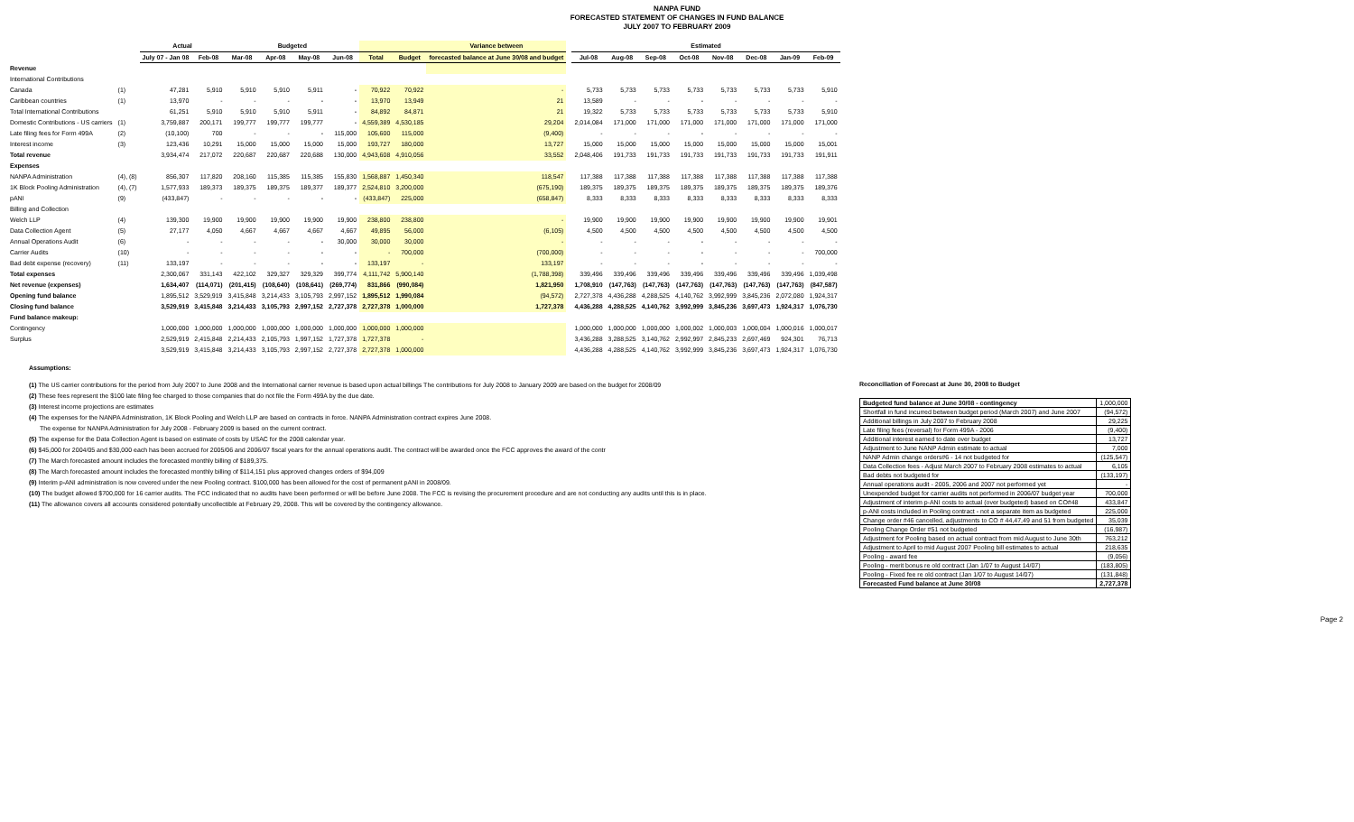NANPA FUND
FORECASTED STATEMENT OF CHANGES IN FUND BALANCE
JULY 2007 TO FEBRUARY 2009
| | | Actual | | Budgeted | | | | | | Variance between | | Estimated | | | | | | | |
| | | July 07 - Jan 08 | Feb-08 | Mar-08 | Apr-08 | May-08 | Jun-08 | Total | Budget | forecasted balance at June 30/08 and budget | | Jul-08 | Aug-08 | Sep-08 | Oct-08 | Nov-08 | Dec-08 | Jan-09 | Feb-09 |
| Revenue | | | | | | | | | | | | | | | | | | | |
| International Contributions | | | | | | | | | | | | | | | | | | | |
| Canada | (1) | 47,281 | 5,910 | 5,910 | 5,910 | 5,911 | - | 70,922 | 70,922 | - | | 5,733 | 5,733 | 5,733 | 5,733 | 5,733 | 5,733 | 5,733 | 5,910 |
| Caribbean countries | (1) | 13,970 | - | - | - | - | - | 13,970 | 13,949 | 21 | | 13,589 | - | - | - | - | - | - | - |
| Total International Contributions | | 61,251 | 5,910 | 5,910 | 5,910 | 5,911 | - | 84,892 | 84,871 | 21 | | 19,322 | 5,733 | 5,733 | 5,733 | 5,733 | 5,733 | 5,733 | 5,910 |
| Domestic Contributions - US carriers | (1) | 3,759,887 | 200,171 | 199,777 | 199,777 | 199,777 | - | 4,559,389 | 4,530,185 | 29,204 | | 2,014,084 | 171,000 | 171,000 | 171,000 | 171,000 | 171,000 | 171,000 | 171,000 |
| Late filing fees for Form 499A | (2) | (10,100) | 700 | - | - | - | 115,000 | 105,600 | 115,000 | (9,400) | | - | - | - | - | - | - | - | - |
| Interest income | (3) | 123,436 | 10,291 | 15,000 | 15,000 | 15,000 | 15,000 | 193,727 | 180,000 | 13,727 | | 15,000 | 15,000 | 15,000 | 15,000 | 15,000 | 15,000 | 15,000 | 15,001 |
| Total revenue | | 3,934,474 | 217,072 | 220,687 | 220,687 | 220,688 | 130,000 | 4,943,608 | 4,910,056 | 33,552 | | 2,048,406 | 191,733 | 191,733 | 191,733 | 191,733 | 191,733 | 191,733 | 191,911 |
| Expenses | | | | | | | | | | | | | | | | | | | |
| NANPA Administration | (4), (8) | 856,307 | 117,820 | 208,160 | 115,385 | 115,385 | 155,830 | 1,568,887 | 1,450,340 | 118,547 | | 117,388 | 117,388 | 117,388 | 117,388 | 117,388 | 117,388 | 117,388 | 117,388 |
| 1K Block Pooling Administration | (4), (7) | 1,577,933 | 189,373 | 189,375 | 189,375 | 189,377 | 189,377 | 2,524,810 | 3,200,000 | (675,190) | | 189,375 | 189,375 | 189,375 | 189,375 | 189,375 | 189,375 | 189,375 | 189,376 |
| pANI | (9) | (433,847) | - | - | - | - | - | (433,847) | 225,000 | (658,847) | | 8,333 | 8,333 | 8,333 | 8,333 | 8,333 | 8,333 | 8,333 | 8,333 |
| Billing and Collection | | | | | | | | | | | | | | | | | | | |
| Welch LLP | (4) | 139,300 | 19,900 | 19,900 | 19,900 | 19,900 | 19,900 | 238,800 | 238,800 | - | | 19,900 | 19,900 | 19,900 | 19,900 | 19,900 | 19,900 | 19,900 | 19,901 |
| Data Collection Agent | (5) | 27,177 | 4,050 | 4,667 | 4,667 | 4,667 | 4,667 | 49,895 | 56,000 | (6,105) | | 4,500 | 4,500 | 4,500 | 4,500 | 4,500 | 4,500 | 4,500 | 4,500 |
| Annual Operations Audit | (6) | - | - | - | - | - | 30,000 | 30,000 | 30,000 | - | | - | - | - | - | - | - | - | - |
| Carrier Audits | (10) | - | - | - | - | - | - | - | 700,000 | (700,000) | | - | - | - | - | - | - | - | 700,000 |
| Bad debt expense (recovery) | (11) | 133,197 | - | - | - | - | - | 133,197 | - | 133,197 | | - | - | - | - | - | - | - | - |
| Total expenses | | 2,300,067 | 331,143 | 422,102 | 329,327 | 329,329 | 399,774 | 4,111,742 | 5,900,140 | (1,788,398) | | 339,496 | 339,496 | 339,496 | 339,496 | 339,496 | 339,496 | 339,496 | 1,039,498 |
| Net revenue (expenses) | | 1,634,407 | (114,071) | (201,415) | (108,640) | (108,641) | (269,774) | 831,866 | (990,084) | 1,821,950 | | 1,708,910 | (147,763) | (147,763) | (147,763) | (147,763) | (147,763) | (147,763) | (847,587) |
| Opening fund balance | | 1,895,512 | 3,529,919 | 3,415,848 | 3,214,433 | 3,105,793 | 2,997,152 | 1,895,512 | 1,990,084 | (94,572) | | 2,727,378 | 4,436,288 | 4,288,525 | 4,140,762 | 3,992,999 | 3,845,236 | 2,072,080 | 1,924,317 |
| Closing fund balance | | 3,529,919 | 3,415,848 | 3,214,433 | 3,105,793 | 2,997,152 | 2,727,378 | 2,727,378 | 1,000,000 | 1,727,378 | | 4,436,288 | 4,288,525 | 4,140,762 | 3,992,999 | 3,845,236 | 3,697,473 | 1,924,317 | 1,076,730 |
| Fund balance makeup: | | | | | | | | | | | | | | | | | | | |
| Contingency | | 1,000,000 | 1,000,000 | 1,000,000 | 1,000,000 | 1,000,000 | 1,000,000 | 1,000,000 | 1,000,000 | | | 1,000,000 | 1,000,000 | 1,000,000 | 1,000,002 | 1,000,003 | 1,000,004 | 1,000,016 | 1,000,017 |
| Surplus | | 2,529,919 | 2,415,848 | 2,214,433 | 2,105,793 | 1,997,152 | 1,727,378 | 1,727,378 | - | | | 3,436,288 | 3,288,525 | 3,140,762 | 2,992,997 | 2,845,233 | 2,697,469 | 924,301 | 76,713 |
| | | 3,529,919 | 3,415,848 | 3,214,433 | 3,105,793 | 2,997,152 | 2,727,378 | 2,727,378 | 1,000,000 | | | 4,436,288 | 4,288,525 | 4,140,762 | 3,992,999 | 3,845,236 | 3,697,473 | 1,924,317 | 1,076,730 |
Assumptions:
(1) The US carrier contributions for the period from July 2007 to June 2008 and the International carrier revenue is based upon actual billings The contributions for July 2008 to January 2009 are based on the budget for 2008/09
(2) These fees represent the $100 late filing fee charged to those companies that do not file the Form 499A by the due date.
(3) Interest income projections are estimates
(4) The expenses for the NANPA Administration, 1K Block Pooling and Welch LLP are based on contracts in force. NANPA Administration contract expires June 2008.
The expense for NANPA Administration for July 2008 - February 2009 is based on the current contract.
(5) The expense for the Data Collection Agent is based on estimate of costs by USAC for the 2008 calendar year.
(6) $45,000 for 2004/05 and $30,000 each has been accrued for 2005/06 and 2006/07 fiscal years for the annual operations audit. The contract will be awarded once the FCC approves the award of the contr
(7) The March forecasted amount includes the forecasted monthly billing of $189,375.
(8) The March forecasted amount includes the forecasted monthly billing of $114,151 plus approved changes orders of $94,009
(9) Interim p-ANI administration is now covered under the new Pooling contract. $100,000 has been allowed for the cost of permanent pANI in 2008/09.
(10) The budget allowed $700,000 for 16 carrier audits. The FCC indicated that no audits have been performed or will be before June 2008. The FCC is revising the procurement procedure and are not conducting any audits until this is in place.
(11) The allowance covers all accounts considered potentially uncollectible at February 29, 2008. This will be covered by the contingency allowance.
Reconciliation of Forecast at June 30, 2008 to Budget
| Budgeted fund balance at June 30/08 - contingency | 1,000,000 |
| Shortfall in fund incurred between budget period (March 2007) and June 2007 | (94,572) |
| Additional billings in July 2007 to February 2008 | 29,225 |
| Late filing fees (reversal) for Form 499A - 2006 | (9,400) |
| Additional interest earned to date over budget | 13,727 |
| Adjustment to June NANP Admin estimate to actual | 7,000 |
| NANP Admin change orders#6 - 14 not budgeted for | (125,547) |
| Data Collection fees - Adjust March 2007 to February 2008 estimates to actual | 6,105 |
| Bad debts not budgeted for | (133,197) |
| Annual operations audit - 2005, 2006 and 2007 not performed yet | - |
| Unexpended budget for carrier audits not performed in 2006/07 budget year | 700,000 |
| Adjustment of interim p-ANI costs to actual (over budgeted) based on CO#48 | 433,847 |
| p-ANI costs included in Pooling contract - not a separate item as budgeted | 225,000 |
| Change order #46 cancelled, adjustments to CO # 44,47,49 and 51 from budgeted | 35,039 |
| Pooling Change Order #51 not budgeted | (16,987) |
| Adjustment for Pooling based on actual contract from mid August to June 30th | 763,212 |
| Adjustment to April to mid August 2007 Pooling bill estimates to actual | 218,635 |
| Pooling - award fee | (9,056) |
| Pooling - merit bonus re old contract (Jan 1/07 to August 14/07) | (183,805) |
| Pooling - Fixed fee re old contract (Jan 1/07 to August 14/07) | (131,848) |
| Forecasted Fund balance at June 30/08 | 2,727,378 |
Page 2